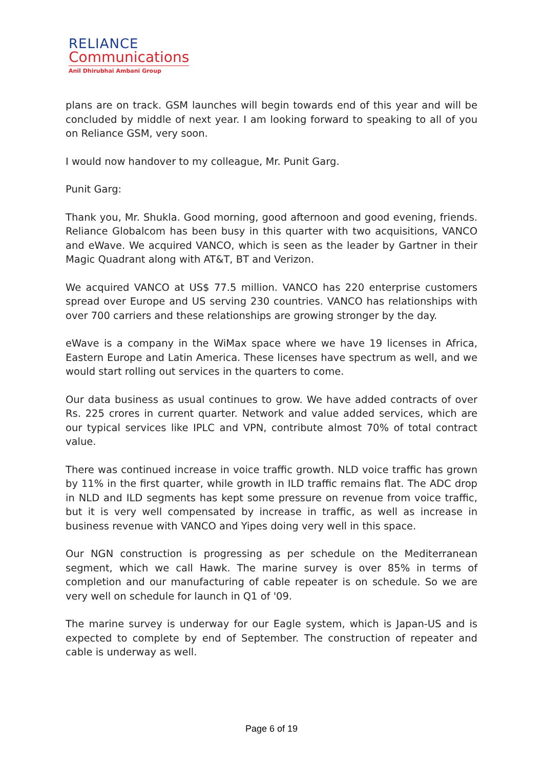RELIANCE
Communications
Anil Dhirubhai Ambani Group
plans are on track. GSM launches will begin towards end of this year and will be concluded by middle of next year. I am looking forward to speaking to all of you on Reliance GSM, very soon.
I would now handover to my colleague, Mr. Punit Garg.
Punit Garg:
Thank you, Mr. Shukla. Good morning, good afternoon and good evening, friends. Reliance Globalcom has been busy in this quarter with two acquisitions, VANCO and eWave. We acquired VANCO, which is seen as the leader by Gartner in their Magic Quadrant along with AT&T, BT and Verizon.
We acquired VANCO at US$ 77.5 million. VANCO has 220 enterprise customers spread over Europe and US serving 230 countries. VANCO has relationships with over 700 carriers and these relationships are growing stronger by the day.
eWave is a company in the WiMax space where we have 19 licenses in Africa, Eastern Europe and Latin America. These licenses have spectrum as well, and we would start rolling out services in the quarters to come.
Our data business as usual continues to grow. We have added contracts of over Rs. 225 crores in current quarter. Network and value added services, which are our typical services like IPLC and VPN, contribute almost 70% of total contract value.
There was continued increase in voice traffic growth. NLD voice traffic has grown by 11% in the first quarter, while growth in ILD traffic remains flat. The ADC drop in NLD and ILD segments has kept some pressure on revenue from voice traffic, but it is very well compensated by increase in traffic, as well as increase in business revenue with VANCO and Yipes doing very well in this space.
Our NGN construction is progressing as per schedule on the Mediterranean segment, which we call Hawk. The marine survey is over 85% in terms of completion and our manufacturing of cable repeater is on schedule. So we are very well on schedule for launch in Q1 of '09.
The marine survey is underway for our Eagle system, which is Japan-US and is expected to complete by end of September. The construction of repeater and cable is underway as well.
Page 6 of 19